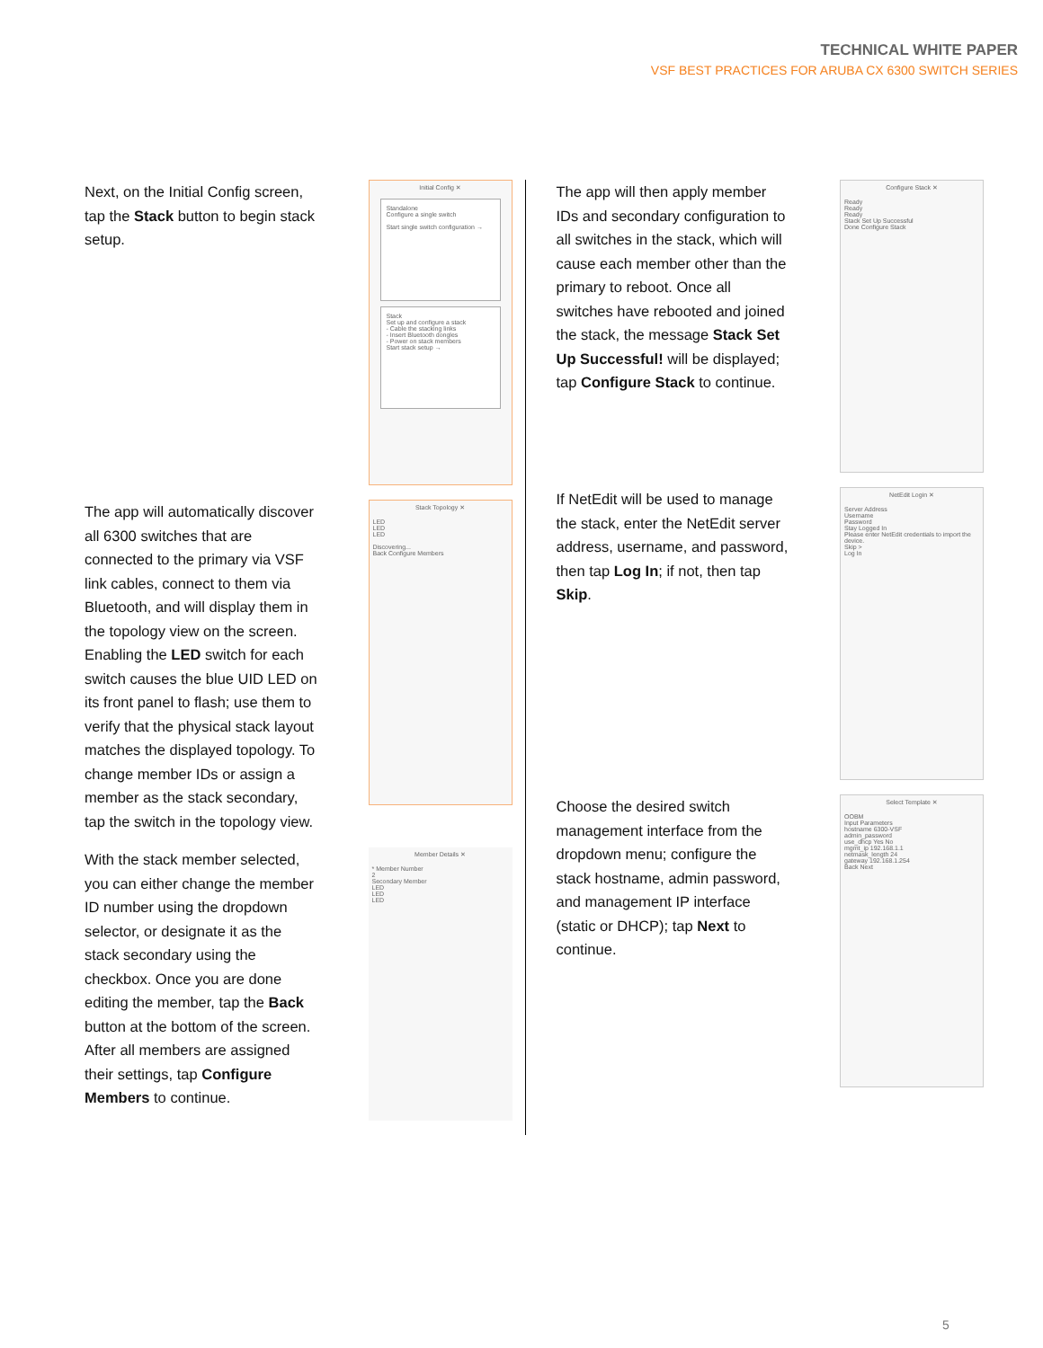TECHNICAL WHITE PAPER
VSF BEST PRACTICES FOR ARUBA CX 6300 SWITCH SERIES
Next, on the Initial Config screen, tap the Stack button to begin stack setup.
Initial Config ✕
Standalone
Configure a single switch
Start single switch configuration →
Stack
Set up and configure a stack
- Cable the stacking links
- Insert Bluetooth dongles
- Power on stack members
Start stack setup →
The app will automatically discover all 6300 switches that are connected to the primary via VSF link cables, connect to them via Bluetooth, and will display them in the topology view on the screen. Enabling the LED switch for each switch causes the blue UID LED on its front panel to flash; use them to verify that the physical stack layout matches the displayed topology. To change member IDs or assign a member as the stack secondary, tap the switch in the topology view.
Stack Topology ✕
LED
LED
LED
Discovering...
Back Configure Members
With the stack member selected, you can either change the member ID number using the dropdown selector, or designate it as the stack secondary using the checkbox. Once you are done editing the member, tap the Back button at the bottom of the screen. After all members are assigned their settings, tap Configure Members to continue.
Member Details ✕
* Member Number
2
Secondary Member
LED
LED
LED
The app will then apply member IDs and secondary configuration to all switches in the stack, which will cause each member other than the primary to reboot. Once all switches have rebooted and joined the stack, the message Stack Set Up Successful! will be displayed; tap Configure Stack to continue.
Configure Stack ✕
Ready
Ready
Ready
Stack Set Up Successful
Done Configure Stack
If NetEdit will be used to manage the stack, enter the NetEdit server address, username, and password, then tap Log In; if not, then tap Skip.
NetEdit Login ✕
Server Address
Username
Password
Stay Logged In
Please enter NetEdit credentials to import the device.
Skip >
Log In
Choose the desired switch management interface from the dropdown menu; configure the stack hostname, admin password, and management IP interface (static or DHCP); tap Next to continue.
Select Template ✕
OOBM
Input Parameters
hostname 6300-VSF
admin_password
use_dhcp Yes No
mgmt_ip 192.168.1.1
netmask_length 24
gateway 192.168.1.254
Back Next
5